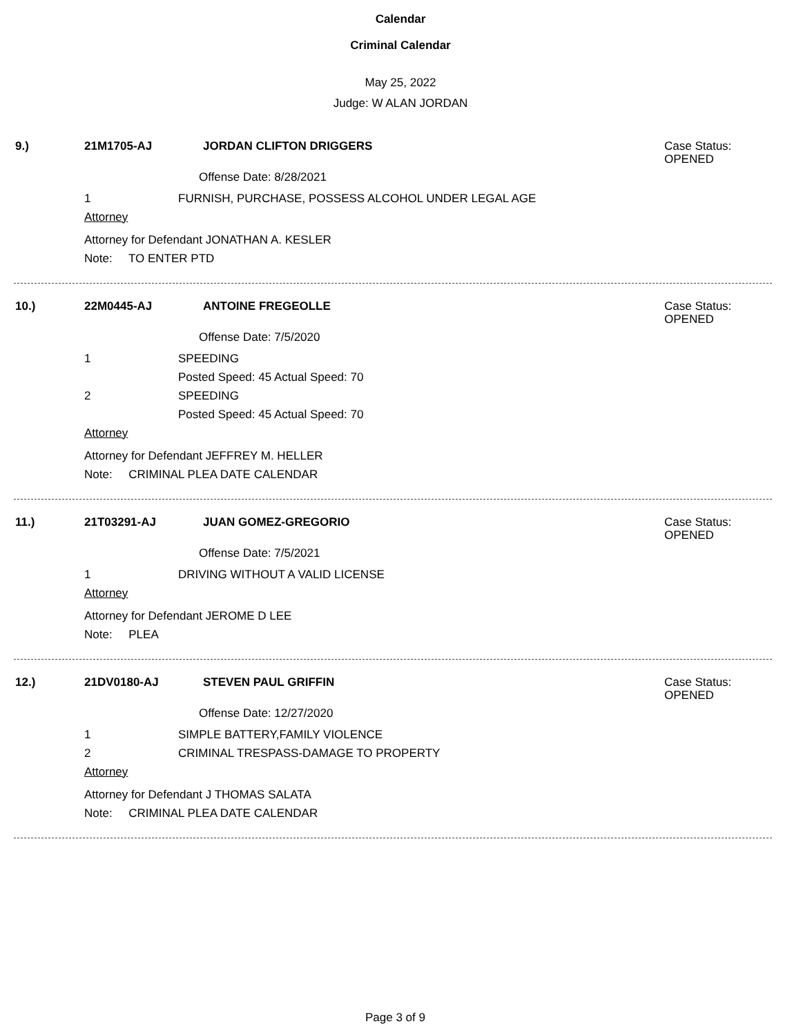Calendar
Criminal Calendar
May 25, 2022
Judge: W ALAN JORDAN
9.) 21M1705-AJ JORDAN CLIFTON DRIGGERS
Case Status:
OPENED
Offense Date: 8/28/2021
1 FURNISH, PURCHASE, POSSESS ALCOHOL UNDER LEGAL AGE
Attorney
Attorney for Defendant JONATHAN A. KESLER
Note: TO ENTER PTD
10.) 22M0445-AJ ANTOINE FREGEOLLE
Case Status:
OPENED
Offense Date: 7/5/2020
1 SPEEDING
Posted Speed: 45 Actual Speed: 70
2 SPEEDING
Posted Speed: 45 Actual Speed: 70
Attorney
Attorney for Defendant JEFFREY M. HELLER
Note: CRIMINAL PLEA DATE CALENDAR
11.) 21T03291-AJ JUAN GOMEZ-GREGORIO
Case Status:
OPENED
Offense Date: 7/5/2021
1 DRIVING WITHOUT A VALID LICENSE
Attorney
Attorney for Defendant JEROME D LEE
Note: PLEA
12.) 21DV0180-AJ STEVEN PAUL GRIFFIN
Case Status:
OPENED
Offense Date: 12/27/2020
1 SIMPLE BATTERY,FAMILY VIOLENCE
2 CRIMINAL TRESPASS-DAMAGE TO PROPERTY
Attorney
Attorney for Defendant J THOMAS SALATA
Note: CRIMINAL PLEA DATE CALENDAR
Page 3 of 9